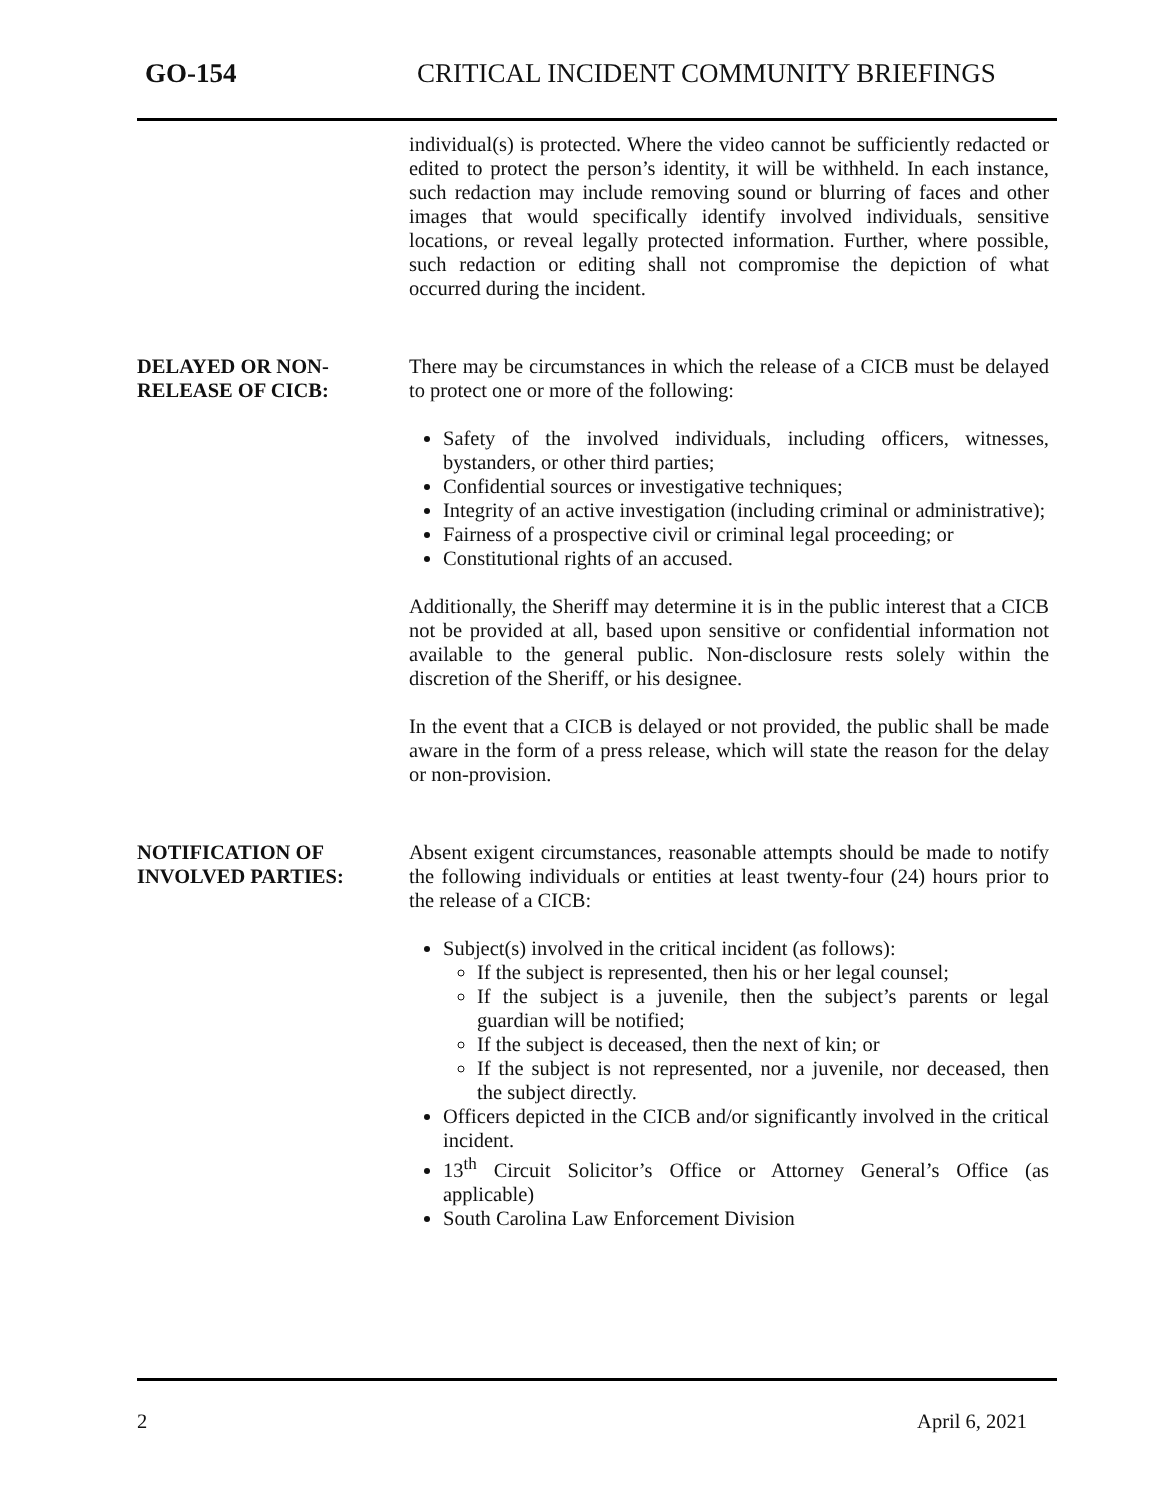GO-154 CRITICAL INCIDENT COMMUNITY BRIEFINGS
individual(s) is protected. Where the video cannot be sufficiently redacted or edited to protect the person’s identity, it will be withheld. In each instance, such redaction may include removing sound or blurring of faces and other images that would specifically identify involved individuals, sensitive locations, or reveal legally protected information. Further, where possible, such redaction or editing shall not compromise the depiction of what occurred during the incident.
DELAYED OR NON-
RELEASE OF CICB:
There may be circumstances in which the release of a CICB must be delayed to protect one or more of the following:
Safety of the involved individuals, including officers, witnesses, bystanders, or other third parties;
Confidential sources or investigative techniques;
Integrity of an active investigation (including criminal or administrative);
Fairness of a prospective civil or criminal legal proceeding; or
Constitutional rights of an accused.
Additionally, the Sheriff may determine it is in the public interest that a CICB not be provided at all, based upon sensitive or confidential information not available to the general public. Non-disclosure rests solely within the discretion of the Sheriff, or his designee.
In the event that a CICB is delayed or not provided, the public shall be made aware in the form of a press release, which will state the reason for the delay or non-provision.
NOTIFICATION OF
INVOLVED PARTIES:
Absent exigent circumstances, reasonable attempts should be made to notify the following individuals or entities at least twenty-four (24) hours prior to the release of a CICB:
Subject(s) involved in the critical incident (as follows):
If the subject is represented, then his or her legal counsel;
If the subject is a juvenile, then the subject’s parents or legal guardian will be notified;
If the subject is deceased, then the next of kin; or
If the subject is not represented, nor a juvenile, nor deceased, then the subject directly.
Officers depicted in the CICB and/or significantly involved in the critical incident.
13<sup>th</sup> Circuit Solicitor’s Office or Attorney General’s Office (as applicable)
South Carolina Law Enforcement Division
2 April 6, 2021